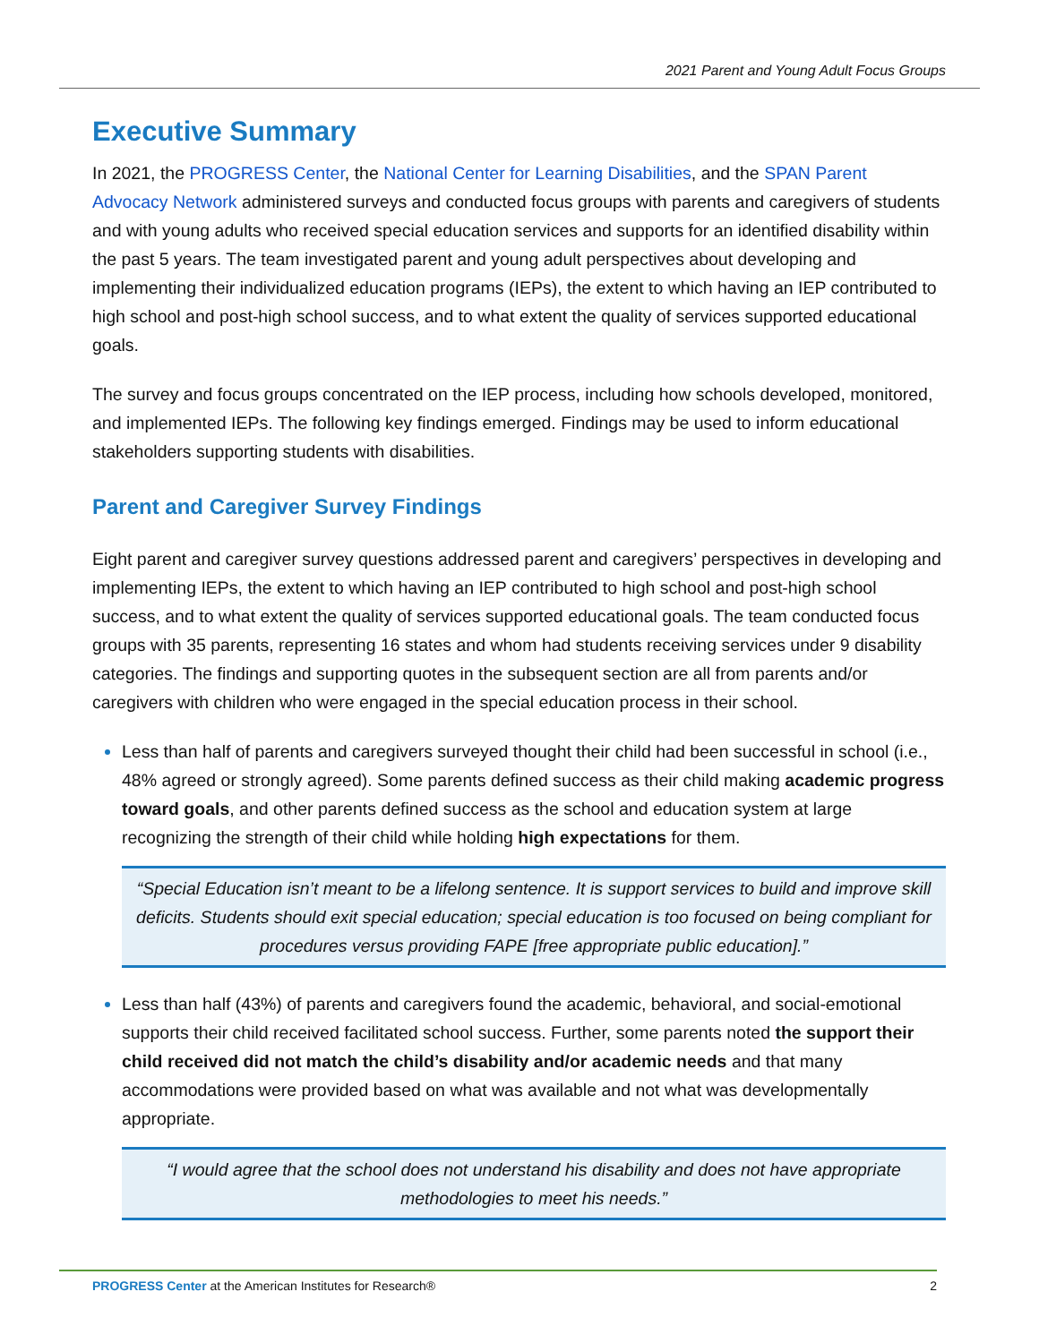2021 Parent and Young Adult Focus Groups
Executive Summary
In 2021, the PROGRESS Center, the National Center for Learning Disabilities, and the SPAN Parent Advocacy Network administered surveys and conducted focus groups with parents and caregivers of students and with young adults who received special education services and supports for an identified disability within the past 5 years. The team investigated parent and young adult perspectives about developing and implementing their individualized education programs (IEPs), the extent to which having an IEP contributed to high school and post-high school success, and to what extent the quality of services supported educational goals.
The survey and focus groups concentrated on the IEP process, including how schools developed, monitored, and implemented IEPs. The following key findings emerged. Findings may be used to inform educational stakeholders supporting students with disabilities.
Parent and Caregiver Survey Findings
Eight parent and caregiver survey questions addressed parent and caregivers’ perspectives in developing and implementing IEPs, the extent to which having an IEP contributed to high school and post-high school success, and to what extent the quality of services supported educational goals. The team conducted focus groups with 35 parents, representing 16 states and whom had students receiving services under 9 disability categories. The findings and supporting quotes in the subsequent section are all from parents and/or caregivers with children who were engaged in the special education process in their school.
Less than half of parents and caregivers surveyed thought their child had been successful in school (i.e., 48% agreed or strongly agreed). Some parents defined success as their child making academic progress toward goals, and other parents defined success as the school and education system at large recognizing the strength of their child while holding high expectations for them.
“Special Education isn’t meant to be a lifelong sentence. It is support services to build and improve skill deficits. Students should exit special education; special education is too focused on being compliant for procedures versus providing FAPE [free appropriate public education].”
Less than half (43%) of parents and caregivers found the academic, behavioral, and social-emotional supports their child received facilitated school success. Further, some parents noted the support their child received did not match the child’s disability and/or academic needs and that many accommodations were provided based on what was available and not what was developmentally appropriate.
“I would agree that the school does not understand his disability and does not have appropriate methodologies to meet his needs.”
PROGRESS Center at the American Institutes for Research® 2